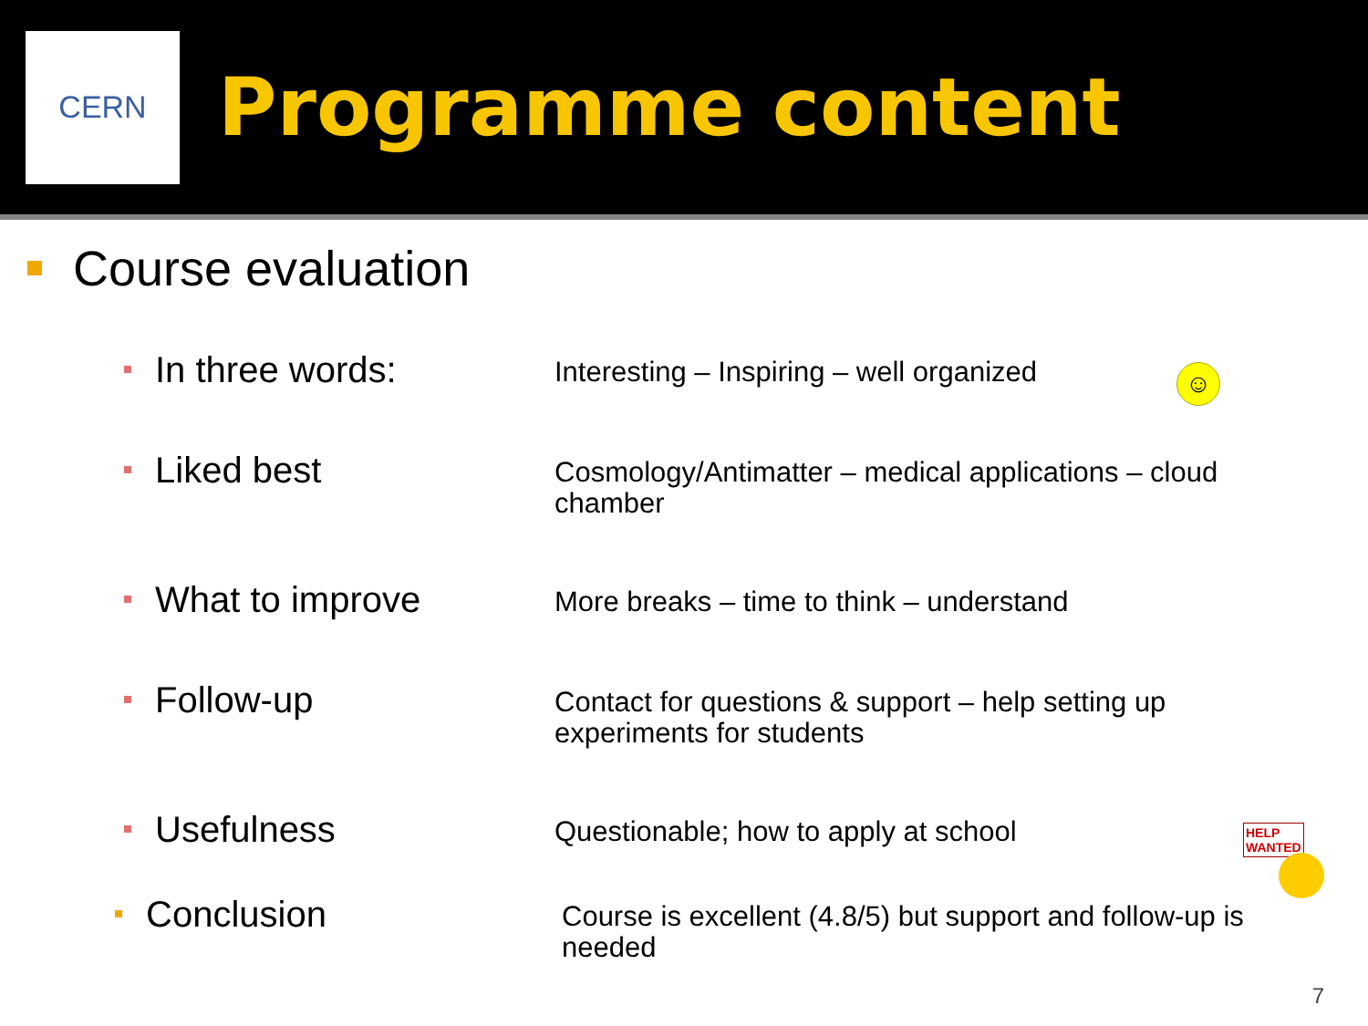CERN
Programme content
Course evaluation
In three words:
Interesting – Inspiring – well organized
☺
Liked best
Cosmology/Antimatter – medical applications – cloud chamber
What to improve
More breaks – time to think – understand
Follow-up
Contact for questions & support – help setting up experiments for students
Usefulness
Questionable; how to apply at school
HELP
WANTED
Conclusion
Course is excellent (4.8/5) but support and follow-up is needed
7